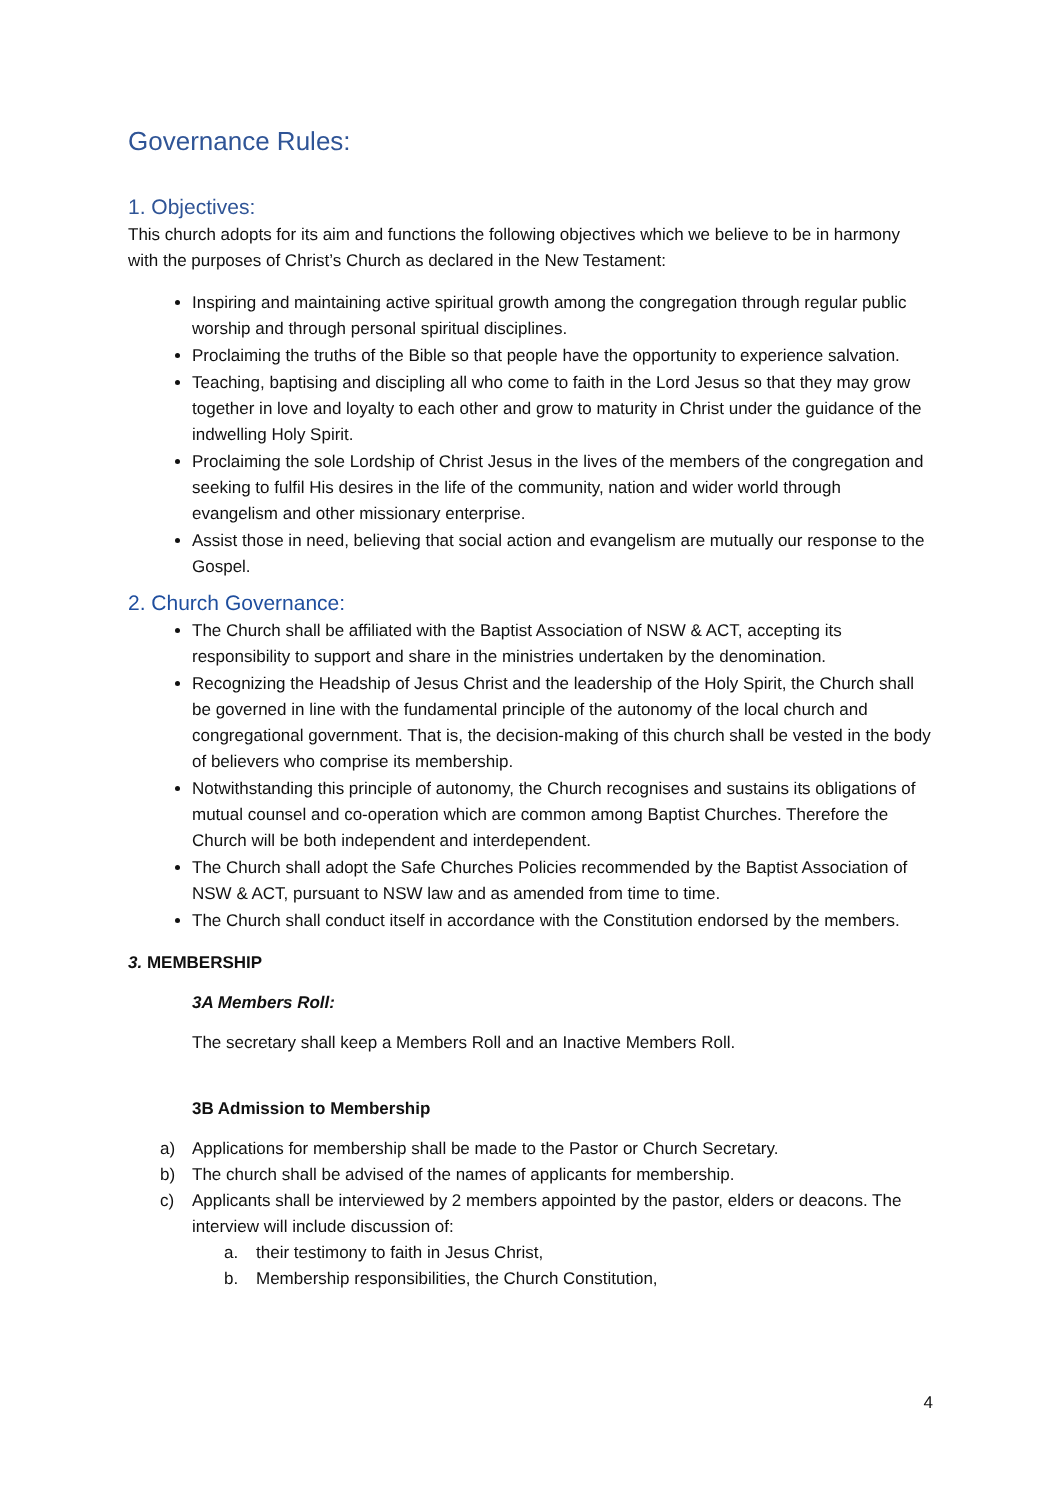Governance Rules:
1. Objectives:
This church adopts for its aim and functions the following objectives which we believe to be in harmony with the purposes of Christ’s Church as declared in the New Testament:
Inspiring and maintaining active spiritual growth among the congregation through regular public worship and through personal spiritual disciplines.
Proclaiming the truths of the Bible so that people have the opportunity to experience salvation.
Teaching, baptising and discipling all who come to faith in the Lord Jesus so that they may grow together in love and loyalty to each other and grow to maturity in Christ under the guidance of the indwelling Holy Spirit.
Proclaiming the sole Lordship of Christ Jesus in the lives of the members of the congregation and seeking to fulfil His desires in the life of the community, nation and wider world through evangelism and other missionary enterprise.
Assist those in need, believing that social action and evangelism are mutually our response to the Gospel.
2. Church Governance:
The Church shall be affiliated with the Baptist Association of NSW & ACT, accepting its responsibility to support and share in the ministries undertaken by the denomination.
Recognizing the Headship of Jesus Christ and the leadership of the Holy Spirit, the Church shall be governed in line with the fundamental principle of the autonomy of the local church and congregational government. That is, the decision-making of this church shall be vested in the body of believers who comprise its membership.
Notwithstanding this principle of autonomy, the Church recognises and sustains its obligations of mutual counsel and co-operation which are common among Baptist Churches. Therefore the Church will be both independent and interdependent.
The Church shall adopt the Safe Churches Policies recommended by the Baptist Association of NSW & ACT, pursuant to NSW law and as amended from time to time.
The Church shall conduct itself in accordance with the Constitution endorsed by the members.
3. MEMBERSHIP
3A Members Roll:
The secretary shall keep a Members Roll and an Inactive Members Roll.
3B Admission to Membership
a) Applications for membership shall be made to the Pastor or Church Secretary.
b) The church shall be advised of the names of applicants for membership.
c) Applicants shall be interviewed by 2 members appointed by the pastor, elders or deacons. The interview will include discussion of:
a. their testimony to faith in Jesus Christ,
b. Membership responsibilities, the Church Constitution,
4